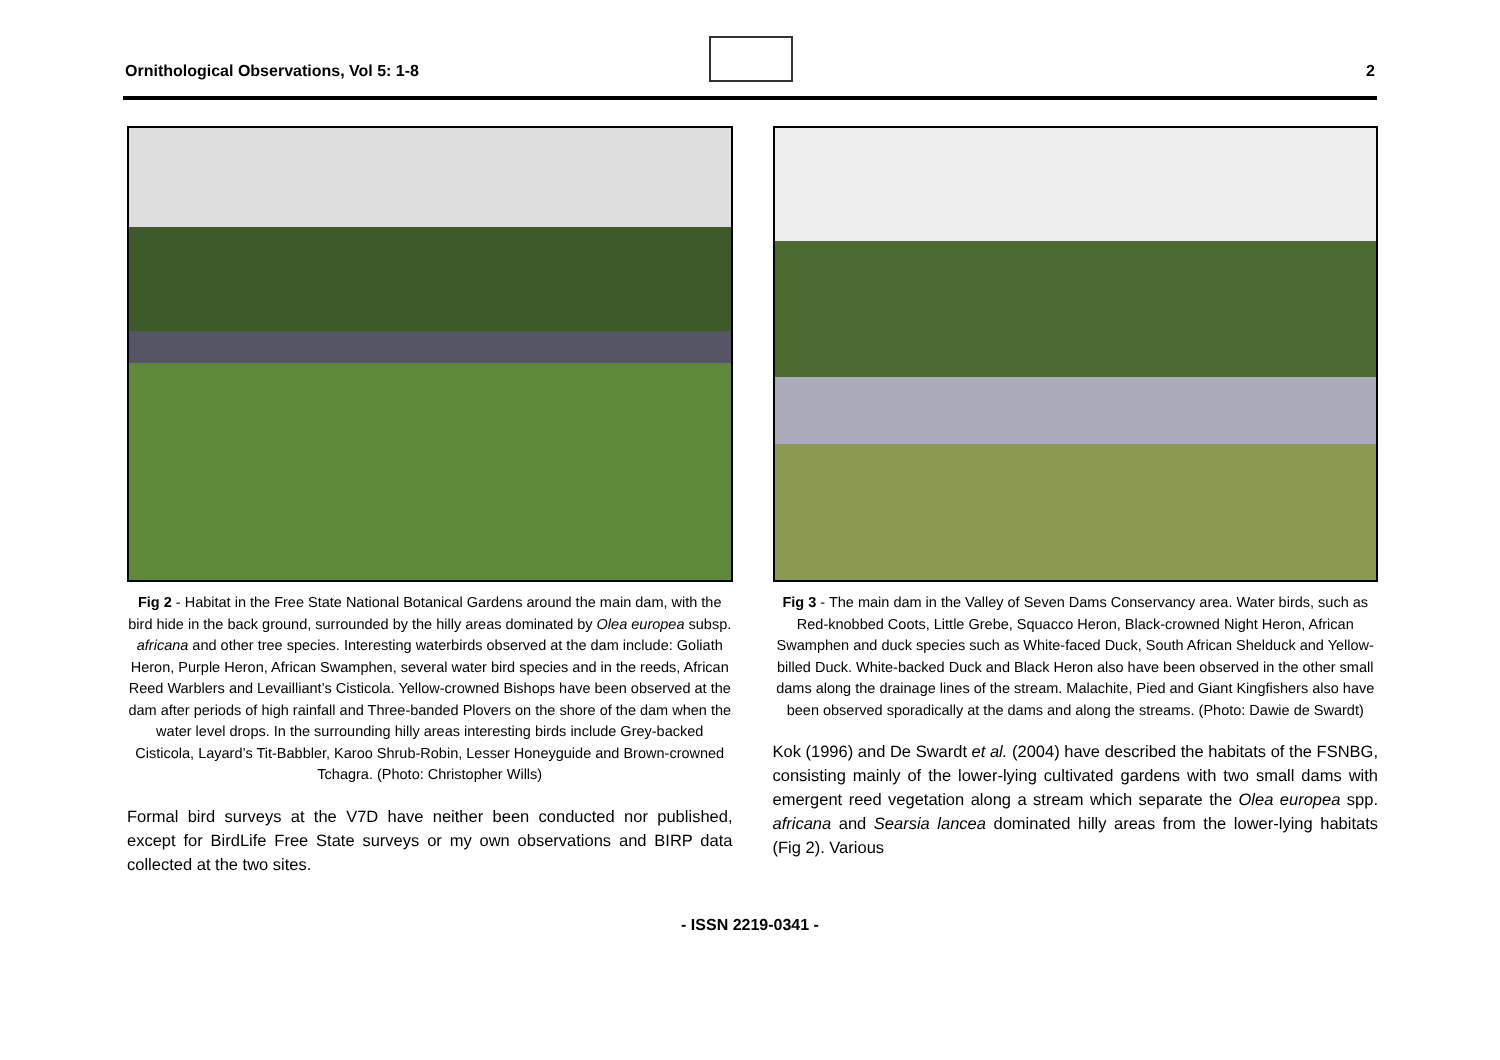Ornithological Observations, Vol 5: 1-8
2
Fig 2 - Habitat in the Free State National Botanical Gardens around the main dam, with the bird hide in the back ground, surrounded by the hilly areas dominated by Olea europea subsp. africana and other tree species. Interesting waterbirds observed at the dam include: Goliath Heron, Purple Heron, African Swamphen, several water bird species and in the reeds, African Reed Warblers and Levailliant’s Cisticola. Yellow-crowned Bishops have been observed at the dam after periods of high rainfall and Three-banded Plovers on the shore of the dam when the water level drops. In the surrounding hilly areas interesting birds include Grey-backed Cisticola, Layard’s Tit-Babbler, Karoo Shrub-Robin, Lesser Honeyguide and Brown-crowned Tchagra. (Photo: Christopher Wills)
Formal bird surveys at the V7D have neither been conducted nor published, except for BirdLife Free State surveys or my own observations and BIRP data collected at the two sites.
Fig 3 - The main dam in the Valley of Seven Dams Conservancy area. Water birds, such as Red-knobbed Coots, Little Grebe, Squacco Heron, Black-crowned Night Heron, African Swamphen and duck species such as White-faced Duck, South African Shelduck and Yellow-billed Duck. White-backed Duck and Black Heron also have been observed in the other small dams along the drainage lines of the stream. Malachite, Pied and Giant Kingfishers also have been observed sporadically at the dams and along the streams. (Photo: Dawie de Swardt)
Kok (1996) and De Swardt et al. (2004) have described the habitats of the FSNBG, consisting mainly of the lower-lying cultivated gardens with two small dams with emergent reed vegetation along a stream which separate the Olea europea spp. africana and Searsia lancea dominated hilly areas from the lower-lying habitats (Fig 2). Various
- ISSN 2219-0341 -